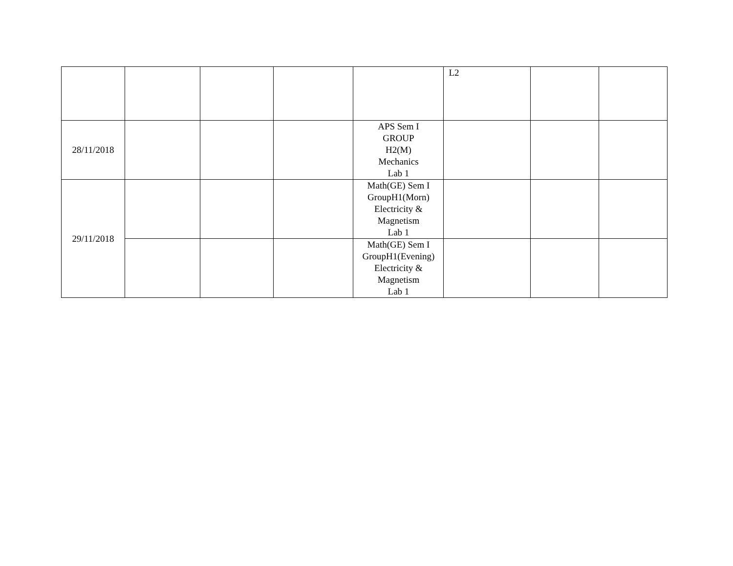| | | | | | L2 | | |
| 28/11/2018 | | | | APS Sem I GROUP H2(M) Mechanics Lab 1 | | | |
| 29/11/2018 | | | | Math(GE) Sem I GroupH1(Morn) Electricity & Magnetism Lab 1 | | | |
| | | | | Math(GE) Sem I GroupH1(Evening) Electricity & Magnetism Lab 1 | | | |